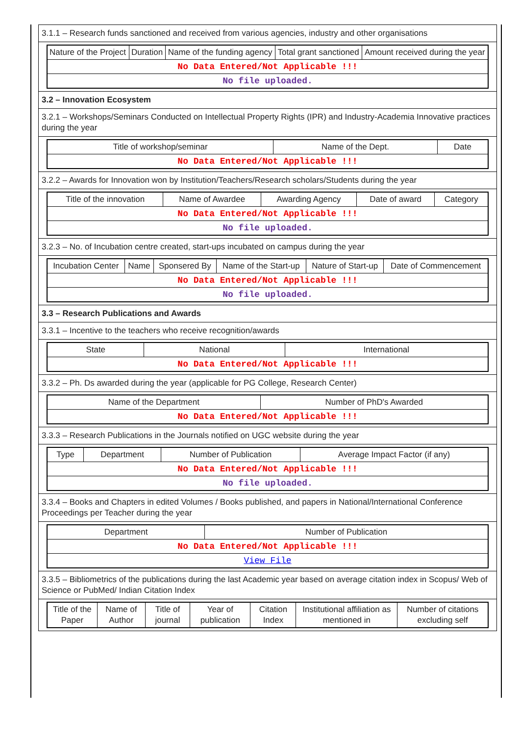3.1.1 – Research funds sanctioned and received from various agencies, industry and other organisations
| Nature of the Project | Duration | Name of the funding agency | Total grant sanctioned | Amount received during the year |
| No Data Entered/Not Applicable !!! | | | | |
| No file uploaded. | | | | |
3.2 – Innovation Ecosystem
3.2.1 – Workshops/Seminars Conducted on Intellectual Property Rights (IPR) and Industry-Academia Innovative practices during the year
| Title of workshop/seminar | Name of the Dept. | Date |
| No Data Entered/Not Applicable !!! | | |
3.2.2 – Awards for Innovation won by Institution/Teachers/Research scholars/Students during the year
| Title of the innovation | Name of Awardee | Awarding Agency | Date of award | Category |
| No Data Entered/Not Applicable !!! | | | | |
| No file uploaded. | | | | |
3.2.3 – No. of Incubation centre created, start-ups incubated on campus during the year
| Incubation Center | Name | Sponsered By | Name of the Start-up | Nature of Start-up | Date of Commencement |
| No Data Entered/Not Applicable !!! | | | | | |
| No file uploaded. | | | | | |
3.3 – Research Publications and Awards
3.3.1 – Incentive to the teachers who receive recognition/awards
| State | National | International |
| No Data Entered/Not Applicable !!! | | |
3.3.2 – Ph. Ds awarded during the year (applicable for PG College, Research Center)
| Name of the Department | Number of PhD's Awarded |
| No Data Entered/Not Applicable !!! | |
3.3.3 – Research Publications in the Journals notified on UGC website during the year
| Type | Department | Number of Publication | Average Impact Factor (if any) |
| No Data Entered/Not Applicable !!! | | | |
| No file uploaded. | | | |
3.3.4 – Books and Chapters in edited Volumes / Books published, and papers in National/International Conference Proceedings per Teacher during the year
| Department | Number of Publication |
| No Data Entered/Not Applicable !!! | |
| View File | |
3.3.5 – Bibliometrics of the publications during the last Academic year based on average citation index in Scopus/ Web of Science or PubMed/ Indian Citation Index
| Title of the Paper | Name of Author | Title of journal | Year of publication | Citation Index | Institutional affiliation as mentioned in | Number of citations excluding self |